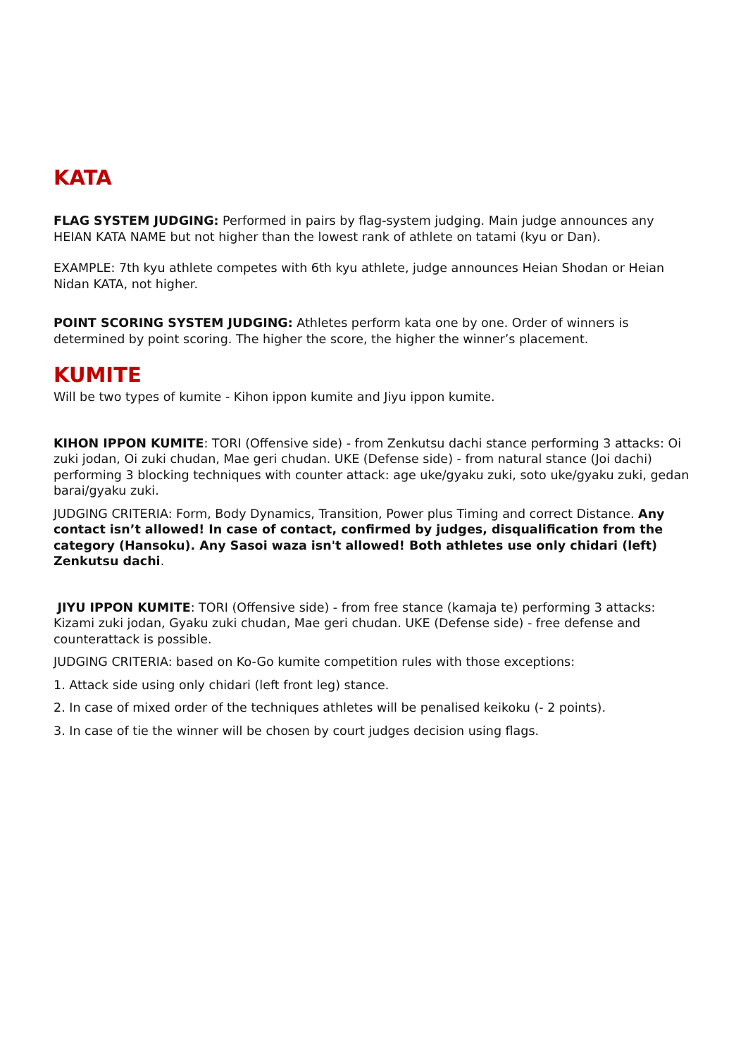KATA
FLAG SYSTEM JUDGING: Performed in pairs by flag-system judging. Main judge announces any HEIAN KATA NAME but not higher than the lowest rank of athlete on tatami (kyu or Dan).
EXAMPLE: 7th kyu athlete competes with 6th kyu athlete, judge announces Heian Shodan or Heian Nidan KATA, not higher.
POINT SCORING SYSTEM JUDGING: Athletes perform kata one by one. Order of winners is determined by point scoring. The higher the score, the higher the winner’s placement.
KUMITE
Will be two types of kumite - Kihon ippon kumite and Jiyu ippon kumite.
KIHON IPPON KUMITE: TORI (Offensive side) - from Zenkutsu dachi stance performing 3 attacks: Oi zuki jodan, Oi zuki chudan, Mae geri chudan. UKE (Defense side) - from natural stance (Joi dachi) performing 3 blocking techniques with counter attack: age uke/gyaku zuki, soto uke/gyaku zuki, gedan barai/gyaku zuki.
JUDGING CRITERIA: Form, Body Dynamics, Transition, Power plus Timing and correct Distance. Any contact isn’t allowed! In case of contact, confirmed by judges, disqualification from the category (Hansoku). Any Sasoi waza isn't allowed! Both athletes use only chidari (left) Zenkutsu dachi.
JIYU IPPON KUMITE: TORI (Offensive side) - from free stance (kamaja te) performing 3 attacks: Kizami zuki jodan, Gyaku zuki chudan, Mae geri chudan. UKE (Defense side) - free defense and counterattack is possible.
JUDGING CRITERIA: based on Ko-Go kumite competition rules with those exceptions:
1. Attack side using only chidari (left front leg) stance.
2. In case of mixed order of the techniques athletes will be penalised keikoku (- 2 points).
3. In case of tie the winner will be chosen by court judges decision using flags.